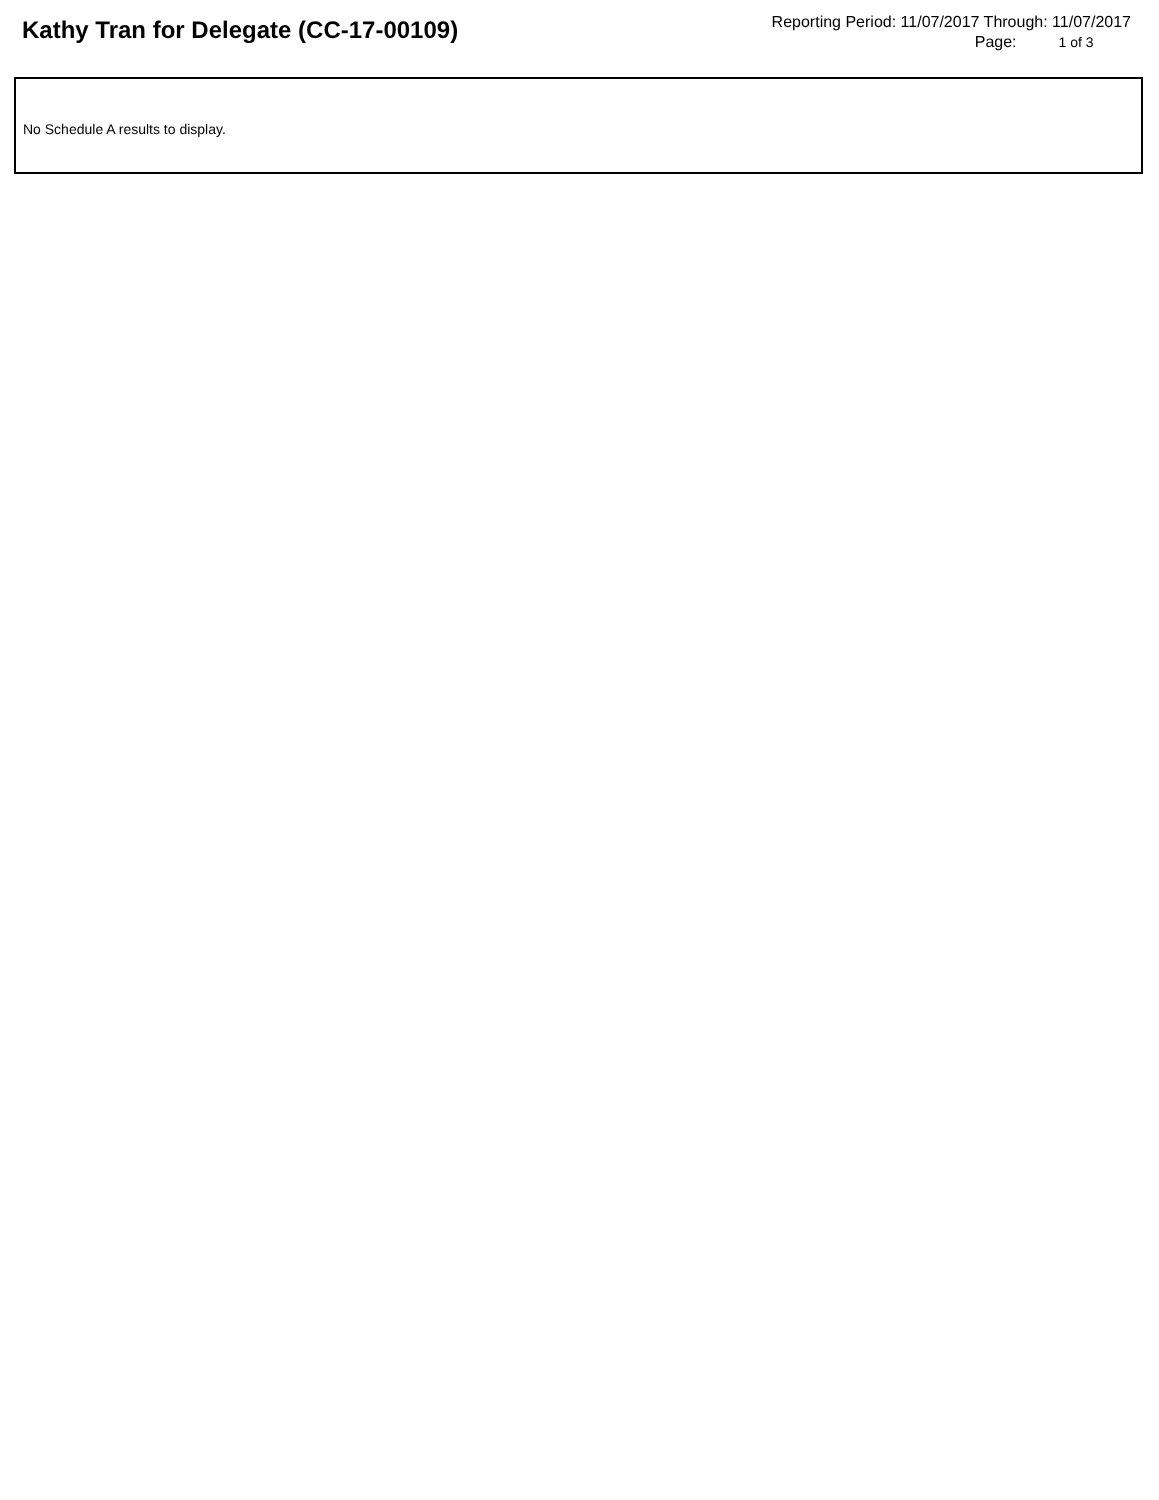Kathy Tran for Delegate (CC-17-00109)
Reporting Period: 11/07/2017 Through: 11/07/2017
Page: 1 of 3
No Schedule A results to display.